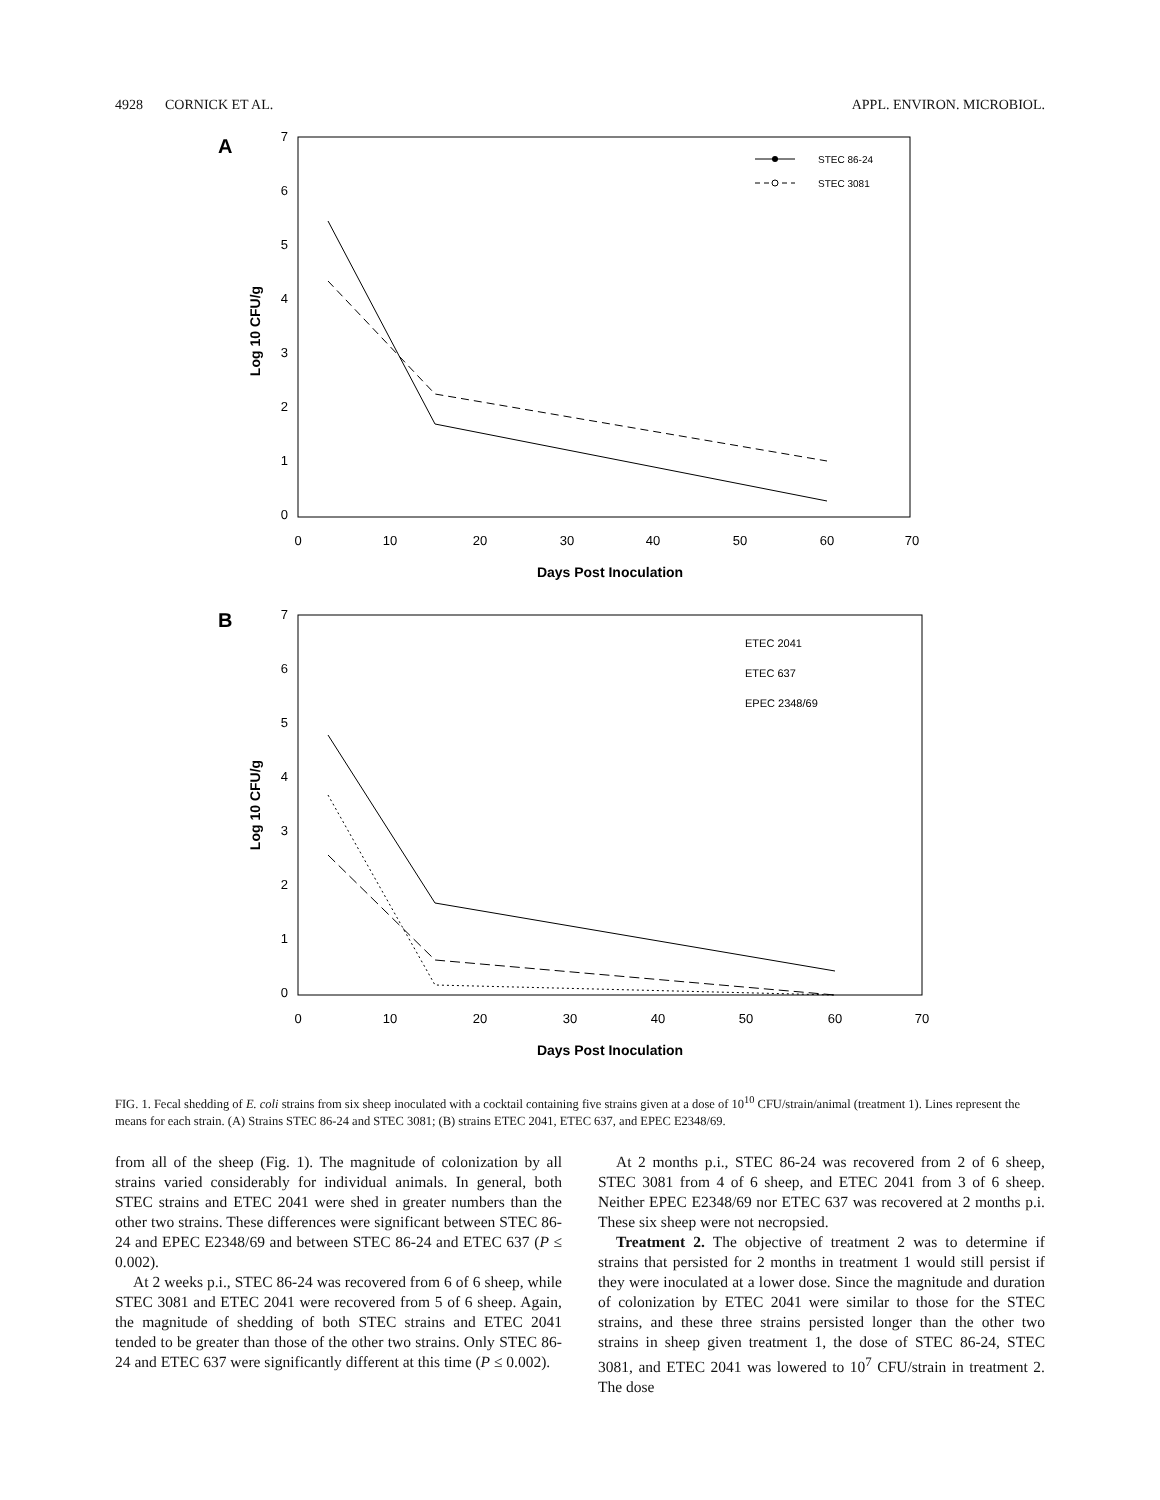4928 CORNICK ET AL. APPL. ENVIRON. MICROBIOL.
A
7
6
5
4
3
2
1
0
0
10
20
30
40
50
60
70
Days Post Inoculation
Log 10 CFU/g
STEC 86-24
STEC 3081
B
7
6
5
4
3
2
1
0
0
10
20
30
40
50
60
70
Days Post Inoculation
Log 10 CFU/g
ETEC 2041
ETEC 637
EPEC 2348/69
FIG. 1. Fecal shedding of E. coli strains from six sheep inoculated with a cocktail containing five strains given at a dose of 10<sup>10</sup> CFU/strain/animal (treatment 1). Lines represent the means for each strain. (A) Strains STEC 86-24 and STEC 3081; (B) strains ETEC 2041, ETEC 637, and EPEC E2348/69.
from all of the sheep (Fig. 1). The magnitude of colonization by all strains varied considerably for individual animals. In general, both STEC strains and ETEC 2041 were shed in greater numbers than the other two strains. These differences were significant between STEC 86-24 and EPEC E2348/69 and between STEC 86-24 and ETEC 637 (P ≤ 0.002).
At 2 weeks p.i., STEC 86-24 was recovered from 6 of 6 sheep, while STEC 3081 and ETEC 2041 were recovered from 5 of 6 sheep. Again, the magnitude of shedding of both STEC strains and ETEC 2041 tended to be greater than those of the other two strains. Only STEC 86-24 and ETEC 637 were significantly different at this time (P ≤ 0.002).
At 2 months p.i., STEC 86-24 was recovered from 2 of 6 sheep, STEC 3081 from 4 of 6 sheep, and ETEC 2041 from 3 of 6 sheep. Neither EPEC E2348/69 nor ETEC 637 was recovered at 2 months p.i. These six sheep were not necropsied.
Treatment 2. The objective of treatment 2 was to determine if strains that persisted for 2 months in treatment 1 would still persist if they were inoculated at a lower dose. Since the magnitude and duration of colonization by ETEC 2041 were similar to those for the STEC strains, and these three strains persisted longer than the other two strains in sheep given treatment 1, the dose of STEC 86-24, STEC 3081, and ETEC 2041 was lowered to 10<sup>7</sup> CFU/strain in treatment 2. The dose